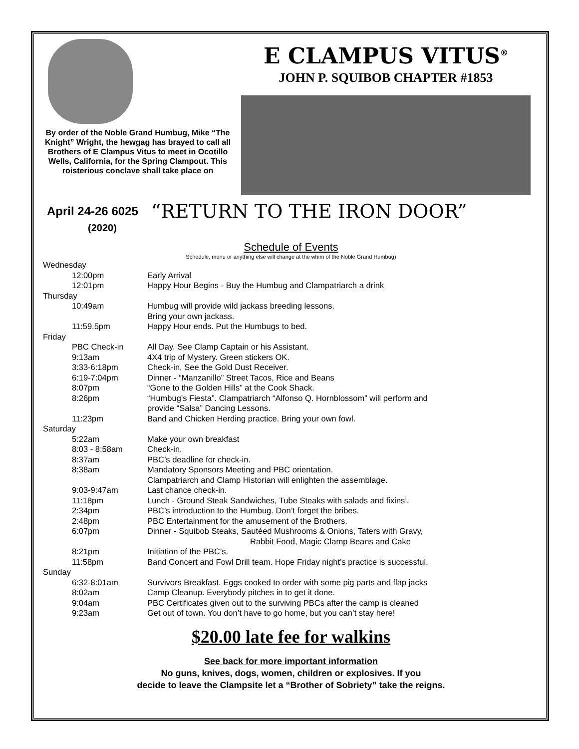By order of the Noble Grand Humbug, Mike “The Knight” Wright, the hewgag has brayed to call all Brothers of E Clampus Vitus to meet in Ocotillo Wells, California, for the Spring Clampout. This roisterious conclave shall take place on
E CLAMPUS VITUS<sup>®</sup>
JOHN P. SQUIBOB CHAPTER #1853
April 24-26 6025 “RETURN TO THE IRON DOOR”
(2020)
Schedule of Events
Schedule, menu or anything else will change at the whim of the Noble Grand Humbug)
Wednesday
12:00pm Early Arrival
12:01pm Happy Hour Begins - Buy the Humbug and Clampatriarch a drink
Thursday
10:49am Humbug will provide wild jackass breeding lessons.
Bring your own jackass.
11:59.5pm Happy Hour ends. Put the Humbugs to bed.
Friday
PBC Check-in All Day. See Clamp Captain or his Assistant.
9:13am 4X4 trip of Mystery. Green stickers OK.
3:33-6:18pm Check-in, See the Gold Dust Receiver.
6:19-7:04pm Dinner - “Manzanillo” Street Tacos, Rice and Beans
8:07pm “Gone to the Golden Hills” at the Cook Shack.
8:26pm “Humbug’s Fiesta”. Clampatriarch “Alfonso Q. Hornblossom” will perform and
provide “Salsa” Dancing Lessons.
11:23pm Band and Chicken Herding practice. Bring your own fowl.
Saturday
5:22am Make your own breakfast
8:03 - 8:58am Check-in.
8:37am PBC’s deadline for check-in.
8:38am Mandatory Sponsors Meeting and PBC orientation.
Clampatriarch and Clamp Historian will enlighten the assemblage.
9:03-9:47am Last chance check-in.
11:18pm Lunch - Ground Steak Sandwiches, Tube Steaks with salads and fixins’.
2:34pm PBC’s introduction to the Humbug. Don’t forget the bribes.
2:48pm PBC Entertainment for the amusement of the Brothers.
6:07pm Dinner - Squibob Steaks, Sautéed Mushrooms & Onions, Taters with Gravy,
Rabbit Food, Magic Clamp Beans and Cake
8:21pm Initiation of the PBC’s.
11:58pm Band Concert and Fowl Drill team. Hope Friday night’s practice is successful.
Sunday
6:32-8:01am Survivors Breakfast. Eggs cooked to order with some pig parts and flap jacks
8:02am Camp Cleanup. Everybody pitches in to get it done.
9:04am PBC Certificates given out to the surviving PBCs after the camp is cleaned
9:23am Get out of town. You don’t have to go home, but you can’t stay here!
$20.00 late fee for walkins
See back for more important information
No guns, knives, dogs, women, children or explosives. If you
decide to leave the Clampsite let a “Brother of Sobriety” take the reigns.